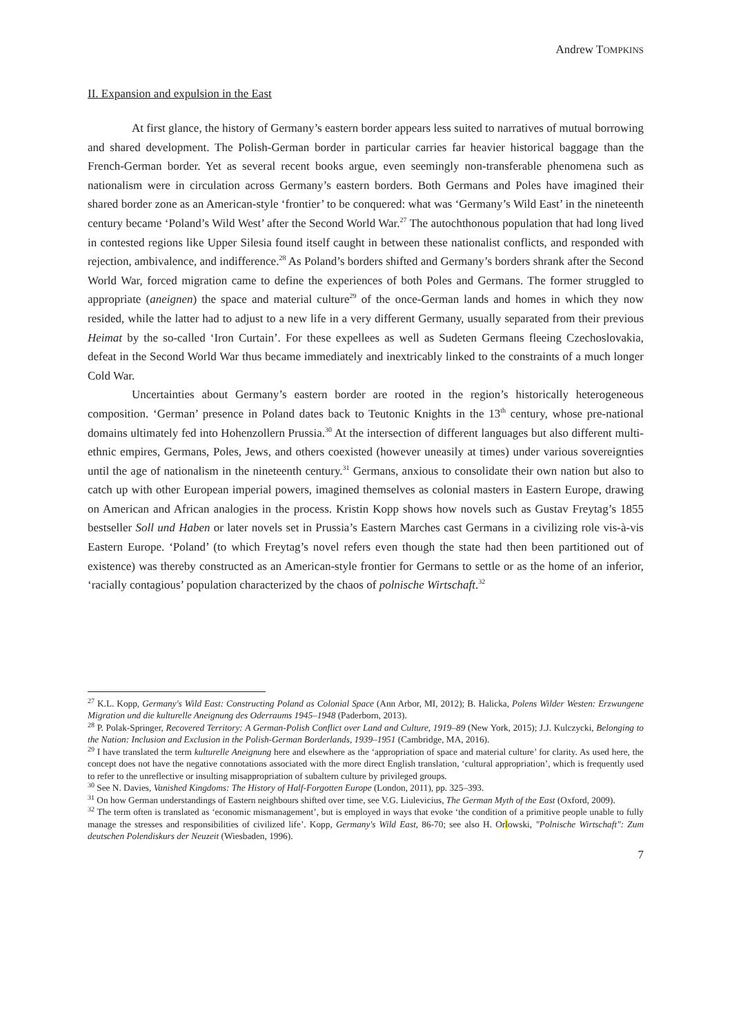Andrew TOMPKINS
II. Expansion and expulsion in the East
At first glance, the history of Germany’s eastern border appears less suited to narratives of mutual borrowing and shared development. The Polish-German border in particular carries far heavier historical baggage than the French-German border. Yet as several recent books argue, even seemingly non-transferable phenomena such as nationalism were in circulation across Germany’s eastern borders. Both Germans and Poles have imagined their shared border zone as an American-style ‘frontier’ to be conquered: what was ‘Germany’s Wild East’ in the nineteenth century became ‘Poland’s Wild West’ after the Second World War.<sup>27</sup> The autochthonous population that had long lived in contested regions like Upper Silesia found itself caught in between these nationalist conflicts, and responded with rejection, ambivalence, and indifference.<sup>28</sup> As Poland’s borders shifted and Germany’s borders shrank after the Second World War, forced migration came to define the experiences of both Poles and Germans. The former struggled to appropriate (aneignen) the space and material culture<sup>29</sup> of the once-German lands and homes in which they now resided, while the latter had to adjust to a new life in a very different Germany, usually separated from their previous Heimat by the so-called ‘Iron Curtain’. For these expellees as well as Sudeten Germans fleeing Czechoslovakia, defeat in the Second World War thus became immediately and inextricably linked to the constraints of a much longer Cold War.
Uncertainties about Germany’s eastern border are rooted in the region’s historically heterogeneous composition. ‘German’ presence in Poland dates back to Teutonic Knights in the 13<sup>th</sup> century, whose pre-national domains ultimately fed into Hohenzollern Prussia.<sup>30</sup> At the intersection of different languages but also different multi-ethnic empires, Germans, Poles, Jews, and others coexisted (however uneasily at times) under various sovereignties until the age of nationalism in the nineteenth century.<sup>31</sup> Germans, anxious to consolidate their own nation but also to catch up with other European imperial powers, imagined themselves as colonial masters in Eastern Europe, drawing on American and African analogies in the process. Kristin Kopp shows how novels such as Gustav Freytag’s 1855 bestseller Soll und Haben or later novels set in Prussia’s Eastern Marches cast Germans in a civilizing role vis-à-vis Eastern Europe. ‘Poland’ (to which Freytag’s novel refers even though the state had then been partitioned out of existence) was thereby constructed as an American-style frontier for Germans to settle or as the home of an inferior, ‘racially contagious’ population characterized by the chaos of polnische Wirtschaft.<sup>32</sup>
<sup>27</sup> K.L. Kopp, Germany's Wild East: Constructing Poland as Colonial Space (Ann Arbor, MI, 2012); B. Halicka, Polens Wilder Westen: Erzwungene Migration und die kulturelle Aneignung des Oderraums 1945–1948 (Paderborn, 2013).
<sup>28</sup> P. Polak-Springer, Recovered Territory: A German-Polish Conflict over Land and Culture, 1919–89 (New York, 2015); J.J. Kulczycki, Belonging to the Nation: Inclusion and Exclusion in the Polish-German Borderlands, 1939–1951 (Cambridge, MA, 2016).
<sup>29</sup> I have translated the term kulturelle Aneignung here and elsewhere as the ‘appropriation of space and material culture’ for clarity. As used here, the concept does not have the negative connotations associated with the more direct English translation, ‘cultural appropriation’, which is frequently used to refer to the unreflective or insulting misappropriation of subaltern culture by privileged groups.
<sup>30</sup> See N. Davies, Vanished Kingdoms: The History of Half-Forgotten Europe (London, 2011), pp. 325–393.
<sup>31</sup> On how German understandings of Eastern neighbours shifted over time, see V.G. Liulevicius, The German Myth of the East (Oxford, 2009).
<sup>32</sup> The term often is translated as ‘economic mismanagement’, but is employed in ways that evoke ‘the condition of a primitive people unable to fully manage the stresses and responsibilities of civilized life’. Kopp, Germany's Wild East, 86-70; see also H. Orlowski, "Polnische Wirtschaft": Zum deutschen Polendiskurs der Neuzeit (Wiesbaden, 1996).
7